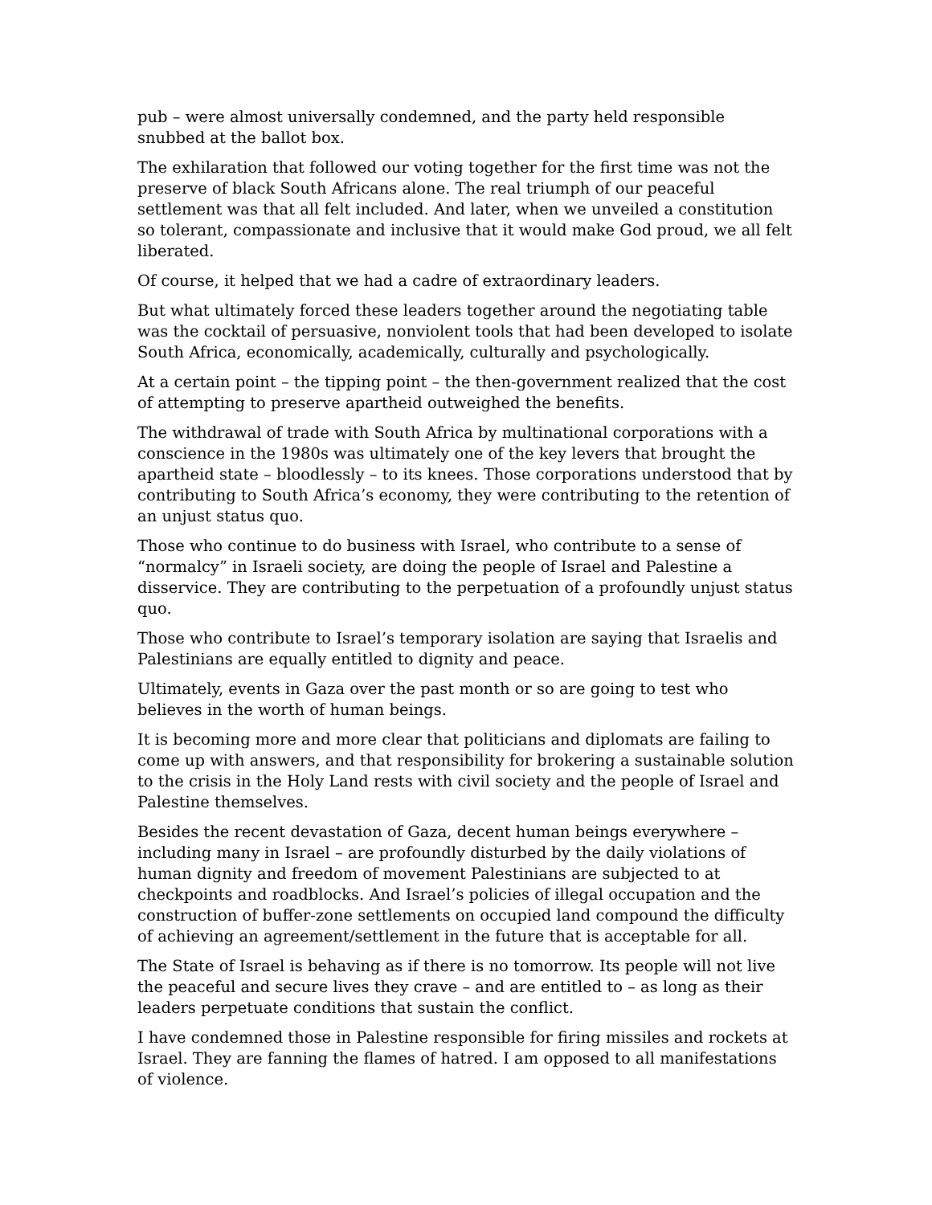pub – were almost universally condemned, and the party held responsible snubbed at the ballot box.
The exhilaration that followed our voting together for the first time was not the preserve of black South Africans alone. The real triumph of our peaceful settlement was that all felt included. And later, when we unveiled a constitution so tolerant, compassionate and inclusive that it would make God proud, we all felt liberated.
Of course, it helped that we had a cadre of extraordinary leaders.
But what ultimately forced these leaders together around the negotiating table was the cocktail of persuasive, nonviolent tools that had been developed to isolate South Africa, economically, academically, culturally and psychologically.
At a certain point – the tipping point – the then-government realized that the cost of attempting to preserve apartheid outweighed the benefits.
The withdrawal of trade with South Africa by multinational corporations with a conscience in the 1980s was ultimately one of the key levers that brought the apartheid state – bloodlessly – to its knees. Those corporations understood that by contributing to South Africa’s economy, they were contributing to the retention of an unjust status quo.
Those who continue to do business with Israel, who contribute to a sense of “normalcy” in Israeli society, are doing the people of Israel and Palestine a disservice. They are contributing to the perpetuation of a profoundly unjust status quo.
Those who contribute to Israel’s temporary isolation are saying that Israelis and Palestinians are equally entitled to dignity and peace.
Ultimately, events in Gaza over the past month or so are going to test who believes in the worth of human beings.
It is becoming more and more clear that politicians and diplomats are failing to come up with answers, and that responsibility for brokering a sustainable solution to the crisis in the Holy Land rests with civil society and the people of Israel and Palestine themselves.
Besides the recent devastation of Gaza, decent human beings everywhere – including many in Israel – are profoundly disturbed by the daily violations of human dignity and freedom of movement Palestinians are subjected to at checkpoints and roadblocks. And Israel’s policies of illegal occupation and the construction of buffer-zone settlements on occupied land compound the difficulty of achieving an agreement/settlement in the future that is acceptable for all.
The State of Israel is behaving as if there is no tomorrow. Its people will not live the peaceful and secure lives they crave – and are entitled to – as long as their leaders perpetuate conditions that sustain the conflict.
I have condemned those in Palestine responsible for firing missiles and rockets at Israel. They are fanning the flames of hatred. I am opposed to all manifestations of violence.